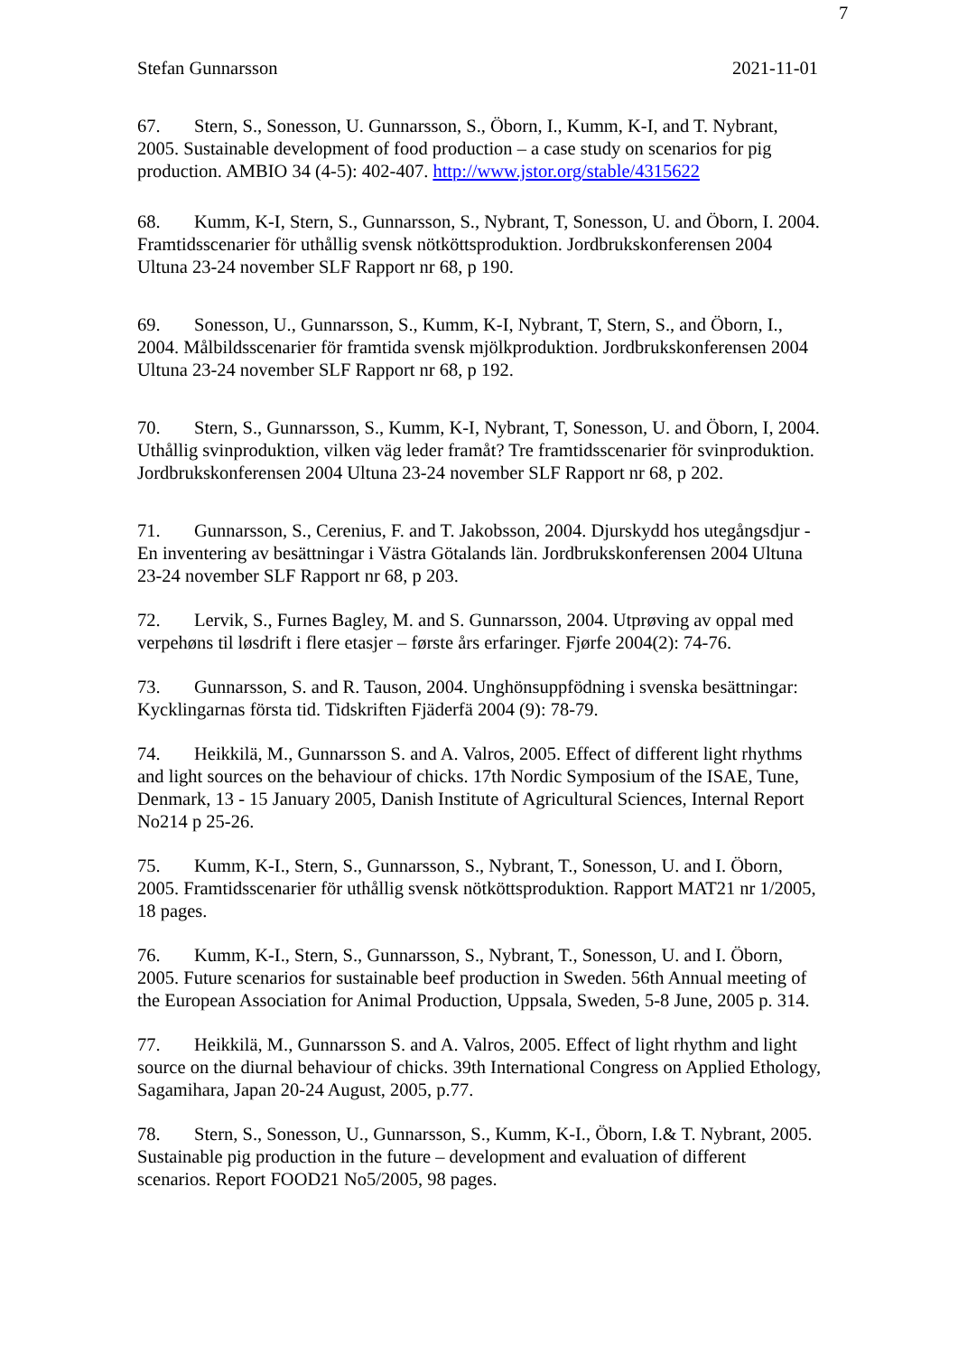7
Stefan Gunnarsson 2021-11-01
67. Stern, S., Sonesson, U. Gunnarsson, S., Öborn, I., Kumm, K-I, and T. Nybrant, 2005. Sustainable development of food production – a case study on scenarios for pig production. AMBIO 34 (4-5): 402-407. http://www.jstor.org/stable/4315622
68. Kumm, K-I, Stern, S., Gunnarsson, S., Nybrant, T, Sonesson, U. and Öborn, I. 2004. Framtidsscenarier för uthållig svensk nötköttsproduktion. Jordbrukskonferensen 2004 Ultuna 23-24 november SLF Rapport nr 68, p 190.
69. Sonesson, U., Gunnarsson, S., Kumm, K-I, Nybrant, T, Stern, S., and Öborn, I., 2004. Målbildsscenarier för framtida svensk mjölkproduktion. Jordbrukskonferensen 2004 Ultuna 23-24 november SLF Rapport nr 68, p 192.
70. Stern, S., Gunnarsson, S., Kumm, K-I, Nybrant, T, Sonesson, U. and Öborn, I, 2004. Uthållig svinproduktion, vilken väg leder framåt? Tre framtidsscenarier för svinproduktion. Jordbrukskonferensen 2004 Ultuna 23-24 november SLF Rapport nr 68, p 202.
71. Gunnarsson, S., Cerenius, F. and T. Jakobsson, 2004. Djurskydd hos utegångsdjur - En inventering av besättningar i Västra Götalands län. Jordbrukskonferensen 2004 Ultuna 23-24 november SLF Rapport nr 68, p 203.
72. Lervik, S., Furnes Bagley, M. and S. Gunnarsson, 2004. Utprøving av oppal med verpehøns til løsdrift i flere etasjer – første års erfaringer. Fjørfe 2004(2): 74-76.
73. Gunnarsson, S. and R. Tauson, 2004. Unghönsuppfödning i svenska besättningar: Kycklingarnas första tid. Tidskriften Fjäderfä 2004 (9): 78-79.
74. Heikkilä, M., Gunnarsson S. and A. Valros, 2005. Effect of different light rhythms and light sources on the behaviour of chicks. 17th Nordic Symposium of the ISAE, Tune, Denmark, 13 - 15 January 2005, Danish Institute of Agricultural Sciences, Internal Report No214 p 25-26.
75. Kumm, K-I., Stern, S., Gunnarsson, S., Nybrant, T., Sonesson, U. and I. Öborn, 2005. Framtidsscenarier för uthållig svensk nötköttsproduktion. Rapport MAT21 nr 1/2005, 18 pages.
76. Kumm, K-I., Stern, S., Gunnarsson, S., Nybrant, T., Sonesson, U. and I. Öborn, 2005. Future scenarios for sustainable beef production in Sweden. 56th Annual meeting of the European Association for Animal Production, Uppsala, Sweden, 5-8 June, 2005 p. 314.
77. Heikkilä, M., Gunnarsson S. and A. Valros, 2005. Effect of light rhythm and light source on the diurnal behaviour of chicks. 39th International Congress on Applied Ethology, Sagamihara, Japan 20-24 August, 2005, p.77.
78. Stern, S., Sonesson, U., Gunnarsson, S., Kumm, K-I., Öborn, I.& T. Nybrant, 2005. Sustainable pig production in the future – development and evaluation of different scenarios. Report FOOD21 No5/2005, 98 pages.